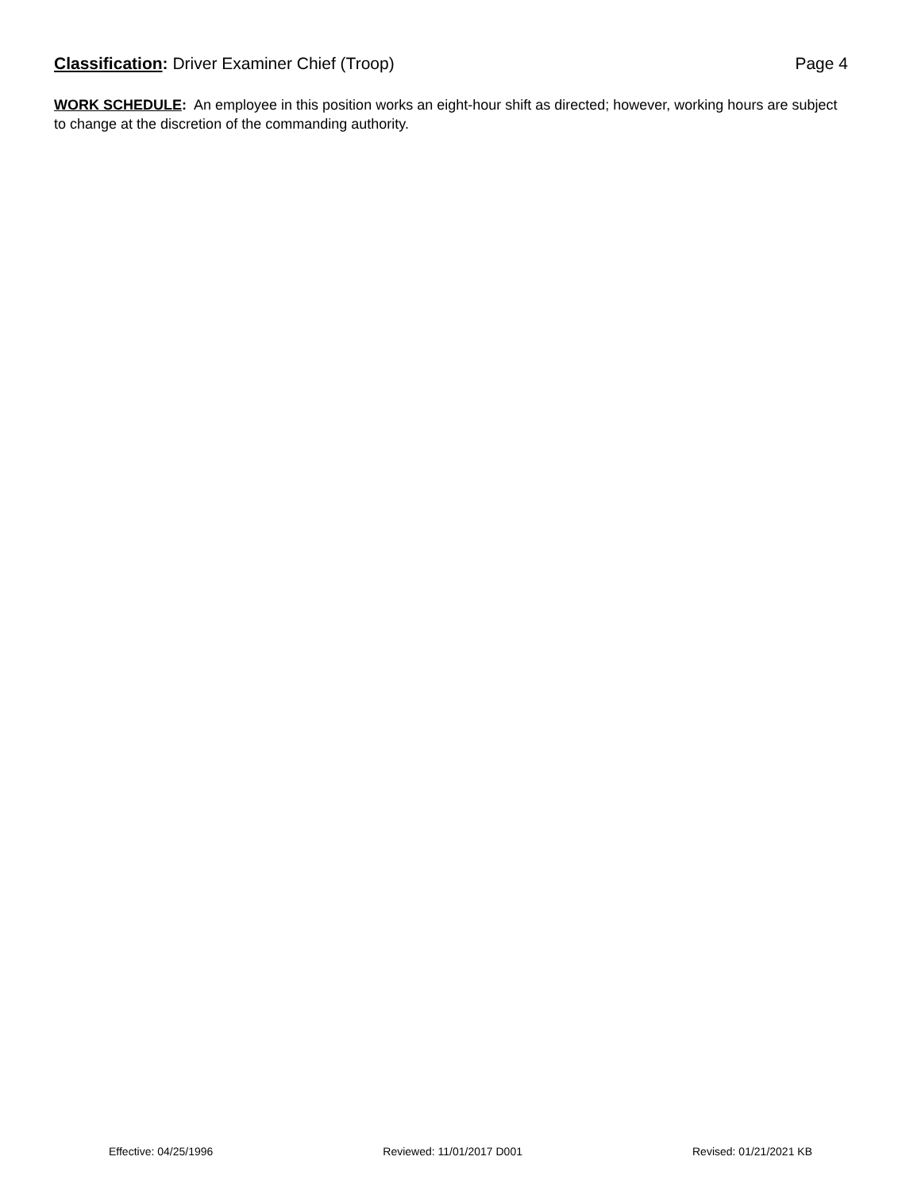Classification: Driver Examiner Chief (Troop)
Page 4
WORK SCHEDULE: An employee in this position works an eight-hour shift as directed; however, working hours are subject to change at the discretion of the commanding authority.
Effective: 04/25/1996 Reviewed: 11/01/2017 D001 Revised: 01/21/2021 KB